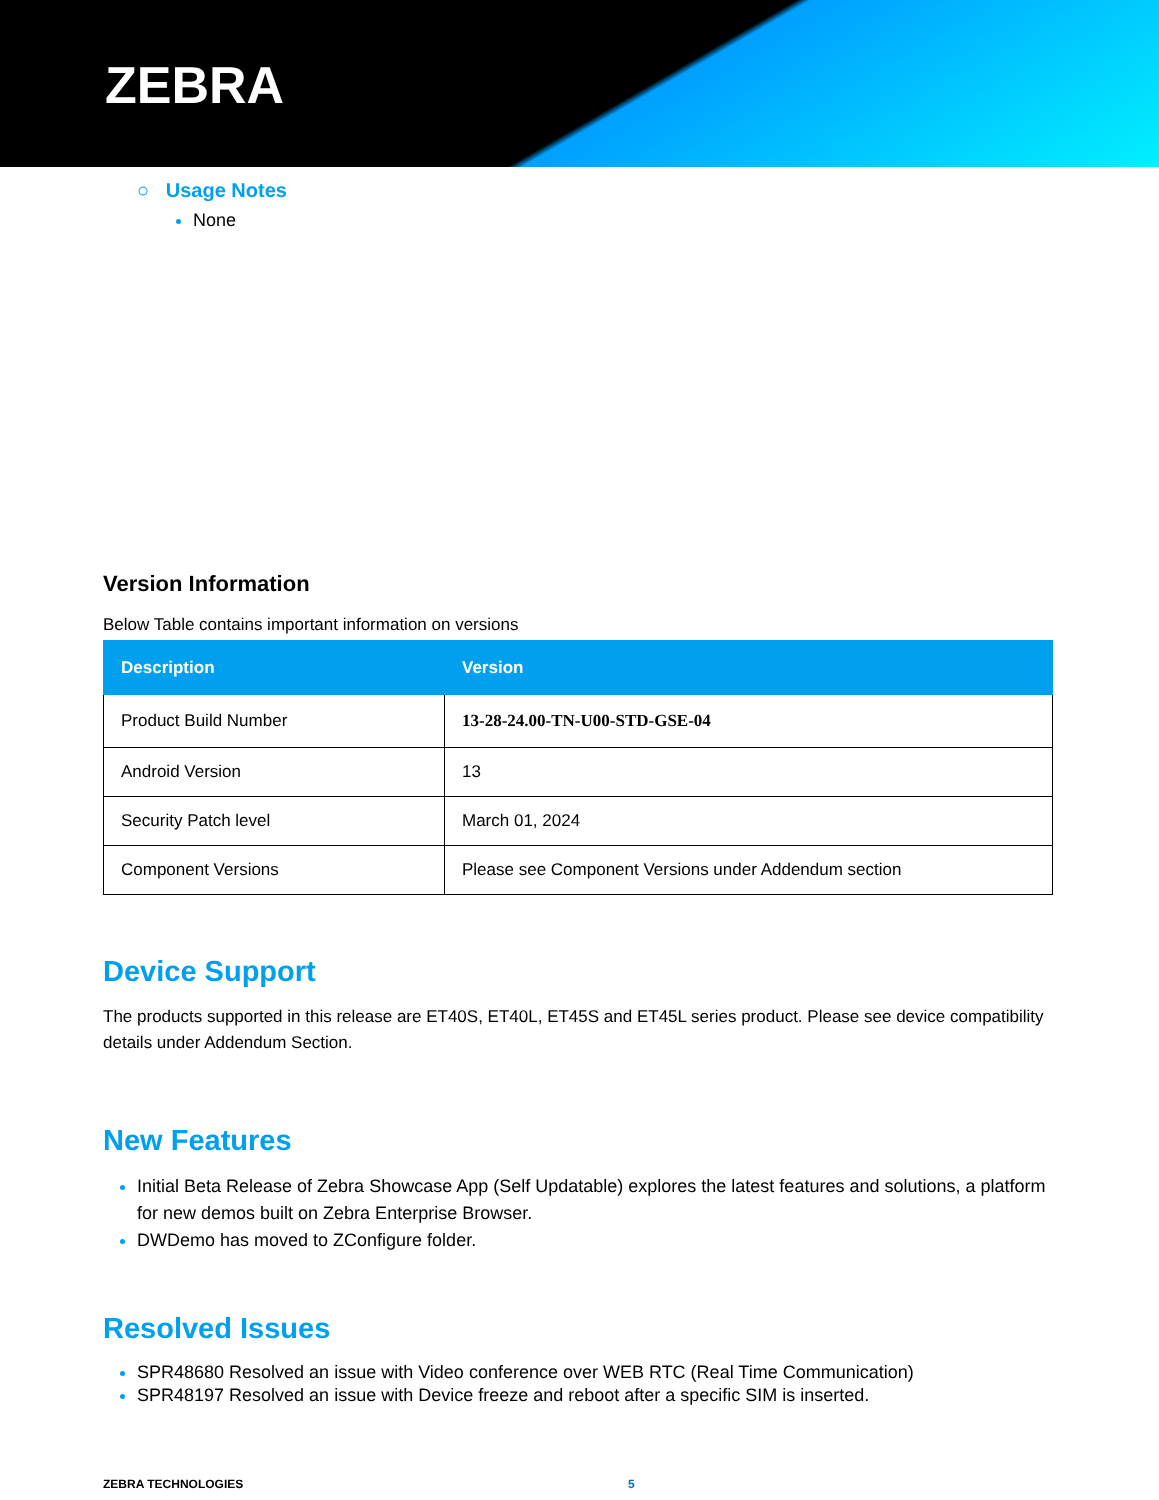ZEBRA
○ Usage Notes
None
Version Information
Below Table contains important information on versions
| Description | Version |
| --- | --- |
| Product Build Number | 13-28-24.00-TN-U00-STD-GSE-04 |
| Android Version | 13 |
| Security Patch level | March 01, 2024 |
| Component Versions | Please see Component Versions under Addendum section |
Device Support
The products supported in this release are ET40S, ET40L, ET45S and ET45L series product. Please see device compatibility details under Addendum Section.
New Features
Initial Beta Release of Zebra Showcase App (Self Updatable) explores the latest features and solutions, a platform for new demos built on Zebra Enterprise Browser.
DWDemo has moved to ZConfigure folder.
Resolved Issues
SPR48680 Resolved an issue with Video conference over WEB RTC (Real Time Communication)
SPR48197 Resolved an issue with Device freeze and reboot after a specific SIM is inserted.
ZEBRA TECHNOLOGIES 5